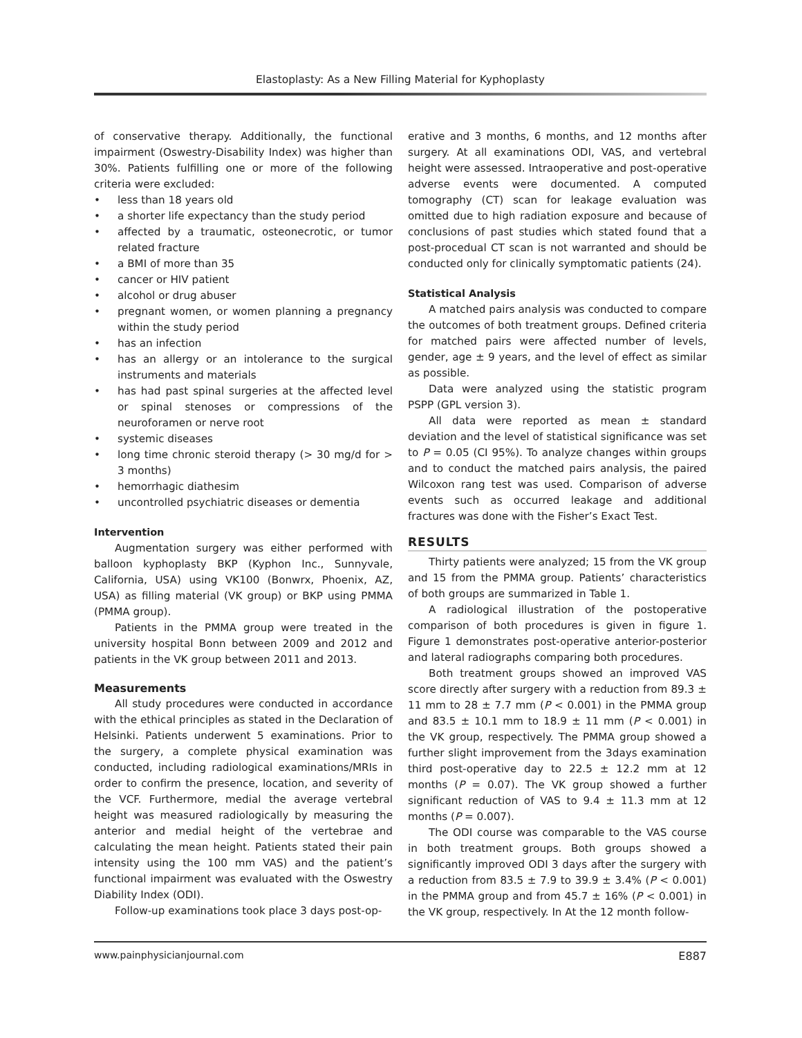Elastoplasty: As a New Filling Material for Kyphoplasty
of conservative therapy. Additionally, the functional impairment (Oswestry-Disability Index) was higher than 30%. Patients fulfilling one or more of the following criteria were excluded:
• less than 18 years old
• a shorter life expectancy than the study period
• affected by a traumatic, osteonecrotic, or tumor related fracture
• a BMI of more than 35
• cancer or HIV patient
• alcohol or drug abuser
• pregnant women, or women planning a pregnancy within the study period
• has an infection
• has an allergy or an intolerance to the surgical instruments and materials
• has had past spinal surgeries at the affected level or spinal stenoses or compressions of the neuroforamen or nerve root
• systemic diseases
• long time chronic steroid therapy (> 30 mg/d for > 3 months)
• hemorrhagic diathesim
• uncontrolled psychiatric diseases or dementia
Intervention
Augmentation surgery was either performed with balloon kyphoplasty BKP (Kyphon Inc., Sunnyvale, California, USA) using VK100 (Bonwrx, Phoenix, AZ, USA) as filling material (VK group) or BKP using PMMA (PMMA group).
Patients in the PMMA group were treated in the university hospital Bonn between 2009 and 2012 and patients in the VK group between 2011 and 2013.
Measurements
All study procedures were conducted in accordance with the ethical principles as stated in the Declaration of Helsinki. Patients underwent 5 examinations. Prior to the surgery, a complete physical examination was conducted, including radiological examinations/MRIs in order to confirm the presence, location, and severity of the VCF. Furthermore, medial the average vertebral height was measured radiologically by measuring the anterior and medial height of the vertebrae and calculating the mean height. Patients stated their pain intensity using the 100 mm VAS) and the patient’s functional impairment was evaluated with the Oswestry Diability Index (ODI).
Follow-up examinations took place 3 days post-op-
erative and 3 months, 6 months, and 12 months after surgery. At all examinations ODI, VAS, and vertebral height were assessed. Intraoperative and post-operative adverse events were documented. A computed tomography (CT) scan for leakage evaluation was omitted due to high radiation exposure and because of conclusions of past studies which stated found that a post-procedual CT scan is not warranted and should be conducted only for clinically symptomatic patients (24).
Statistical Analysis
A matched pairs analysis was conducted to compare the outcomes of both treatment groups. Defined criteria for matched pairs were affected number of levels, gender, age ± 9 years, and the level of effect as similar as possible.
Data were analyzed using the statistic program PSPP (GPL version 3).
All data were reported as mean ± standard deviation and the level of statistical significance was set to P = 0.05 (CI 95%). To analyze changes within groups and to conduct the matched pairs analysis, the paired Wilcoxon rang test was used. Comparison of adverse events such as occurred leakage and additional fractures was done with the Fisher’s Exact Test.
RESULTS
Thirty patients were analyzed; 15 from the VK group and 15 from the PMMA group. Patients’ characteristics of both groups are summarized in Table 1.
A radiological illustration of the postoperative comparison of both procedures is given in figure 1. Figure 1 demonstrates post-operative anterior-posterior and lateral radiographs comparing both procedures.
Both treatment groups showed an improved VAS score directly after surgery with a reduction from 89.3 ± 11 mm to 28 ± 7.7 mm (P < 0.001) in the PMMA group and 83.5 ± 10.1 mm to 18.9 ± 11 mm (P < 0.001) in the VK group, respectively. The PMMA group showed a further slight improvement from the 3days examination third post-operative day to 22.5 ± 12.2 mm at 12 months (P = 0.07). The VK group showed a further significant reduction of VAS to 9.4 ± 11.3 mm at 12 months (P = 0.007).
The ODI course was comparable to the VAS course in both treatment groups. Both groups showed a significantly improved ODI 3 days after the surgery with a reduction from 83.5 ± 7.9 to 39.9 ± 3.4% (P < 0.001) in the PMMA group and from 45.7 ± 16% (P < 0.001) in the VK group, respectively. In At the 12 month follow-
www.painphysicianjournal.com E887